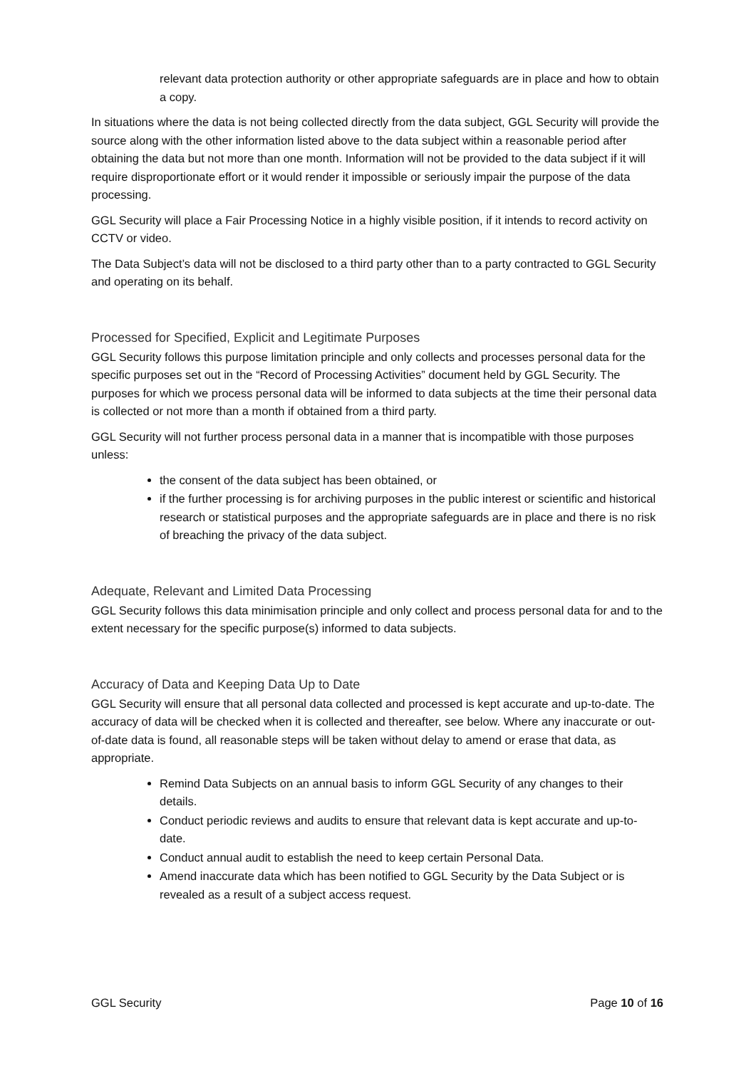relevant data protection authority or other appropriate safeguards are in place and how to obtain a copy.
In situations where the data is not being collected directly from the data subject, GGL Security will provide the source along with the other information listed above to the data subject within a reasonable period after obtaining the data but not more than one month. Information will not be provided to the data subject if it will require disproportionate effort or it would render it impossible or seriously impair the purpose of the data processing.
GGL Security will place a Fair Processing Notice in a highly visible position, if it intends to record activity on CCTV or video.
The Data Subject’s data will not be disclosed to a third party other than to a party contracted to GGL Security and operating on its behalf.
Processed for Specified, Explicit and Legitimate Purposes
GGL Security follows this purpose limitation principle and only collects and processes personal data for the specific purposes set out in the “Record of Processing Activities” document held by GGL Security. The purposes for which we process personal data will be informed to data subjects at the time their personal data is collected or not more than a month if obtained from a third party.
GGL Security will not further process personal data in a manner that is incompatible with those purposes unless:
the consent of the data subject has been obtained, or
if the further processing is for archiving purposes in the public interest or scientific and historical research or statistical purposes and the appropriate safeguards are in place and there is no risk of breaching the privacy of the data subject.
Adequate, Relevant and Limited Data Processing
GGL Security follows this data minimisation principle and only collect and process personal data for and to the extent necessary for the specific purpose(s) informed to data subjects.
Accuracy of Data and Keeping Data Up to Date
GGL Security will ensure that all personal data collected and processed is kept accurate and up-to-date. The accuracy of data will be checked when it is collected and thereafter, see below. Where any inaccurate or out-of-date data is found, all reasonable steps will be taken without delay to amend or erase that data, as appropriate.
Remind Data Subjects on an annual basis to inform GGL Security of any changes to their details.
Conduct periodic reviews and audits to ensure that relevant data is kept accurate and up-to-date.
Conduct annual audit to establish the need to keep certain Personal Data.
Amend inaccurate data which has been notified to GGL Security by the Data Subject or is revealed as a result of a subject access request.
GGL Security Page 10 of 16